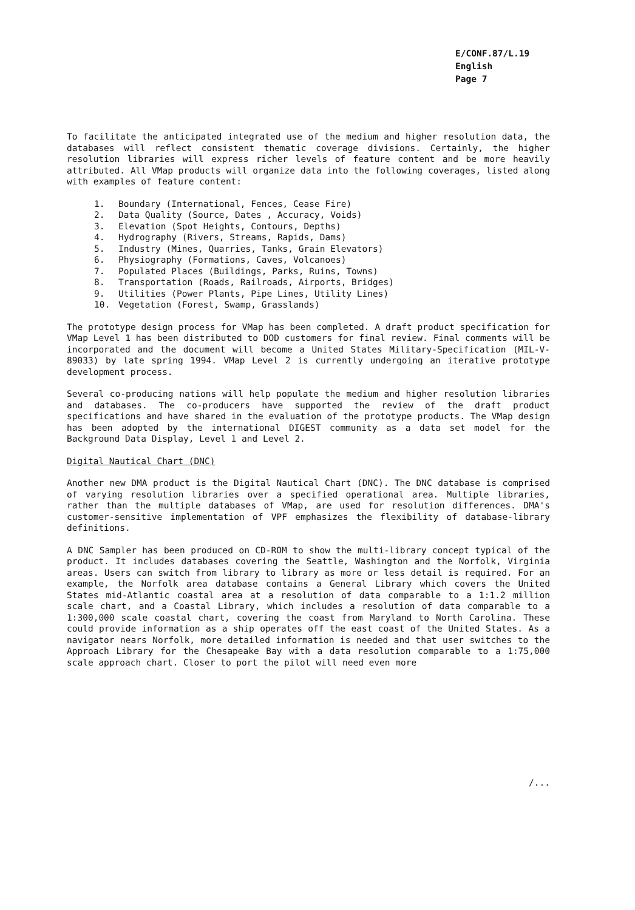E/CONF.87/L.19
English
Page 7
To facilitate the anticipated integrated use of the medium and higher resolution data, the databases will reflect consistent thematic coverage divisions. Certainly, the higher resolution libraries will express richer levels of feature content and be more heavily attributed. All VMap products will organize data into the following coverages, listed along with examples of feature content:
1. Boundary (International, Fences, Cease Fire)
2. Data Quality (Source, Dates , Accuracy, Voids)
3. Elevation (Spot Heights, Contours, Depths)
4. Hydrography (Rivers, Streams, Rapids, Dams)
5. Industry (Mines, Quarries, Tanks, Grain Elevators)
6. Physiography (Formations, Caves, Volcanoes)
7. Populated Places (Buildings, Parks, Ruins, Towns)
8. Transportation (Roads, Railroads, Airports, Bridges)
9. Utilities (Power Plants, Pipe Lines, Utility Lines)
10. Vegetation (Forest, Swamp, Grasslands)
The prototype design process for VMap has been completed. A draft product specification for VMap Level 1 has been distributed to DOD customers for final review. Final comments will be incorporated and the document will become a United States Military-Specification (MIL-V-89033) by late spring 1994. VMap Level 2 is currently undergoing an iterative prototype development process.
Several co-producing nations will help populate the medium and higher resolution libraries and databases. The co-producers have supported the review of the draft product specifications and have shared in the evaluation of the prototype products. The VMap design has been adopted by the international DIGEST community as a data set model for the Background Data Display, Level 1 and Level 2.
Digital Nautical Chart (DNC)
Another new DMA product is the Digital Nautical Chart (DNC). The DNC database is comprised of varying resolution libraries over a specified operational area. Multiple libraries, rather than the multiple databases of VMap, are used for resolution differences. DMA's customer-sensitive implementation of VPF emphasizes the flexibility of database-library definitions.
A DNC Sampler has been produced on CD-ROM to show the multi-library concept typical of the product. It includes databases covering the Seattle, Washington and the Norfolk, Virginia areas. Users can switch from library to library as more or less detail is required. For an example, the Norfolk area database contains a General Library which covers the United States mid-Atlantic coastal area at a resolution of data comparable to a 1:1.2 million scale chart, and a Coastal Library, which includes a resolution of data comparable to a 1:300,000 scale coastal chart, covering the coast from Maryland to North Carolina. These could provide information as a ship operates off the east coast of the United States. As a navigator nears Norfolk, more detailed information is needed and that user switches to the Approach Library for the Chesapeake Bay with a data resolution comparable to a 1:75,000 scale approach chart. Closer to port the pilot will need even more
/...